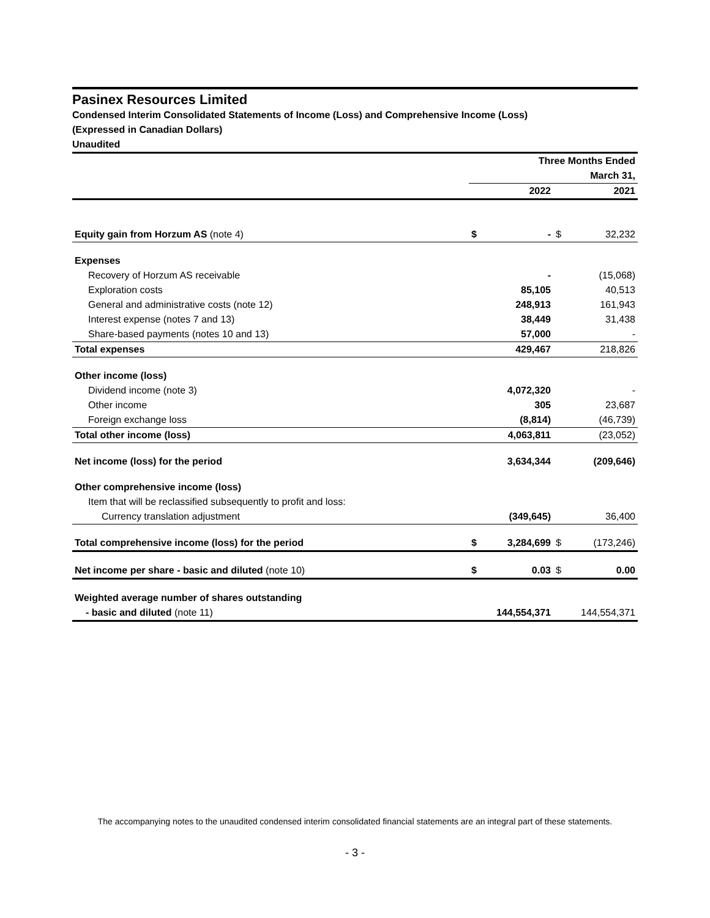Pasinex Resources Limited
Condensed Interim Consolidated Statements of Income (Loss) and Comprehensive Income (Loss)
(Expressed in Canadian Dollars)
Unaudited
| | Three Months Ended | | | |
| | March 31, | | | |
| | | 2022 | | 2021 |
| Equity gain from Horzum AS (note 4) | $ | - | $ | 32,232 |
| Expenses | | | | |
| Recovery of Horzum AS receivable | | - | | (15,068) |
| Exploration costs | | 85,105 | | 40,513 |
| General and administrative costs (note 12) | | 248,913 | | 161,943 |
| Interest expense (notes 7 and 13) | | 38,449 | | 31,438 |
| Share-based payments (notes 10 and 13) | | 57,000 | | - |
| Total expenses | | 429,467 | | 218,826 |
| Other income (loss) | | | | |
| Dividend income (note 3) | | 4,072,320 | | - |
| Other income | | 305 | | 23,687 |
| Foreign exchange loss | | (8,814) | | (46,739) |
| Total other income (loss) | | 4,063,811 | | (23,052) |
| Net income (loss) for the period | | 3,634,344 | | (209,646) |
| Other comprehensive income (loss) | | | | |
| Item that will be reclassified subsequently to profit and loss: | | | | |
| Currency translation adjustment | | (349,645) | | 36,400 |
| Total comprehensive income (loss) for the period | $ | 3,284,699 | $ | (173,246) |
| Net income per share - basic and diluted (note 10) | $ | 0.03 | $ | 0.00 |
| Weighted average number of shares outstanding | | | | |
| - basic and diluted (note 11) | | 144,554,371 | | 144,554,371 |
The accompanying notes to the unaudited condensed interim consolidated financial statements are an integral part of these statements.
- 3 -